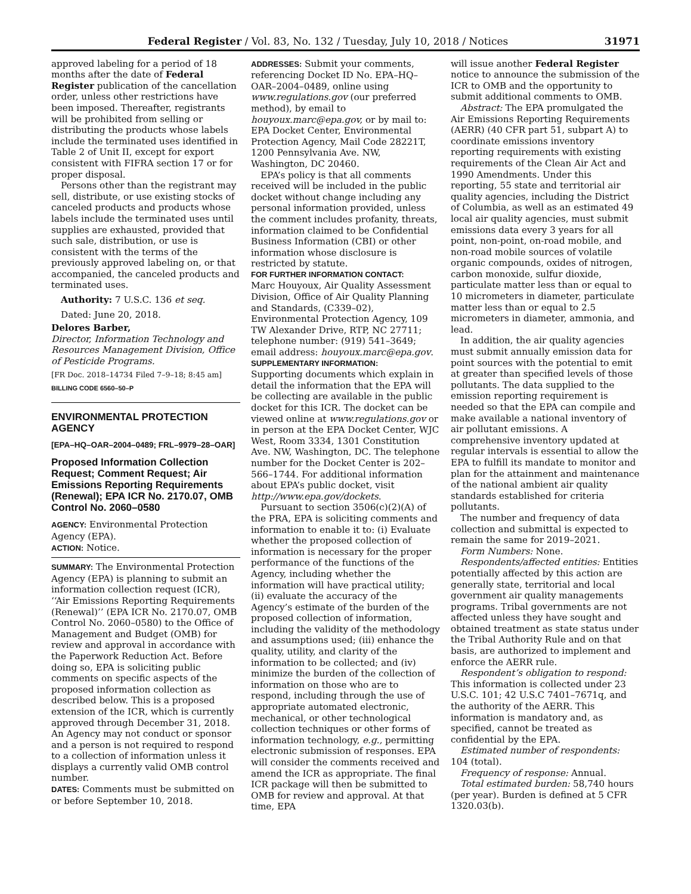Federal Register / Vol. 83, No. 132 / Tuesday, July 10, 2018 / Notices 31971
approved labeling for a period of 18 months after the date of Federal Register publication of the cancellation order, unless other restrictions have been imposed. Thereafter, registrants will be prohibited from selling or distributing the products whose labels include the terminated uses identified in Table 2 of Unit II, except for export consistent with FIFRA section 17 or for proper disposal.
Persons other than the registrant may sell, distribute, or use existing stocks of canceled products and products whose labels include the terminated uses until supplies are exhausted, provided that such sale, distribution, or use is consistent with the terms of the previously approved labeling on, or that accompanied, the canceled products and terminated uses.
Authority: 7 U.S.C. 136 et seq.
Dated: June 20, 2018.
Delores Barber,
Director, Information Technology and Resources Management Division, Office of Pesticide Programs.
[FR Doc. 2018–14734 Filed 7–9–18; 8:45 am]
BILLING CODE 6560–50–P
ENVIRONMENTAL PROTECTION AGENCY
[EPA–HQ–OAR–2004–0489; FRL–9979–28–OAR]
Proposed Information Collection Request; Comment Request; Air Emissions Reporting Requirements (Renewal); EPA ICR No. 2170.07, OMB Control No. 2060–0580
AGENCY: Environmental Protection Agency (EPA).
ACTION: Notice.
SUMMARY: The Environmental Protection Agency (EPA) is planning to submit an information collection request (ICR), ‘‘Air Emissions Reporting Requirements (Renewal)’’ (EPA ICR No. 2170.07, OMB Control No. 2060–0580) to the Office of Management and Budget (OMB) for review and approval in accordance with the Paperwork Reduction Act. Before doing so, EPA is soliciting public comments on specific aspects of the proposed information collection as described below. This is a proposed extension of the ICR, which is currently approved through December 31, 2018. An Agency may not conduct or sponsor and a person is not required to respond to a collection of information unless it displays a currently valid OMB control number.
DATES: Comments must be submitted on or before September 10, 2018.
ADDRESSES: Submit your comments, referencing Docket ID No. EPA–HQ–OAR–2004–0489, online using www.regulations.gov (our preferred method), by email to houyoux.marc@epa.gov, or by mail to: EPA Docket Center, Environmental Protection Agency, Mail Code 28221T, 1200 Pennsylvania Ave. NW, Washington, DC 20460.
EPA’s policy is that all comments received will be included in the public docket without change including any personal information provided, unless the comment includes profanity, threats, information claimed to be Confidential Business Information (CBI) or other information whose disclosure is restricted by statute.
FOR FURTHER INFORMATION CONTACT:
Marc Houyoux, Air Quality Assessment Division, Office of Air Quality Planning and Standards, (C339–02), Environmental Protection Agency, 109 TW Alexander Drive, RTP, NC 27711; telephone number: (919) 541–3649; email address: houyoux.marc@epa.gov.
SUPPLEMENTARY INFORMATION:
Supporting documents which explain in detail the information that the EPA will be collecting are available in the public docket for this ICR. The docket can be viewed online at www.regulations.gov or in person at the EPA Docket Center, WJC West, Room 3334, 1301 Constitution Ave. NW, Washington, DC. The telephone number for the Docket Center is 202–566–1744. For additional information about EPA’s public docket, visit http://www.epa.gov/dockets.
Pursuant to section 3506(c)(2)(A) of the PRA, EPA is soliciting comments and information to enable it to: (i) Evaluate whether the proposed collection of information is necessary for the proper performance of the functions of the Agency, including whether the information will have practical utility; (ii) evaluate the accuracy of the Agency’s estimate of the burden of the proposed collection of information, including the validity of the methodology and assumptions used; (iii) enhance the quality, utility, and clarity of the information to be collected; and (iv) minimize the burden of the collection of information on those who are to respond, including through the use of appropriate automated electronic, mechanical, or other technological collection techniques or other forms of information technology, e.g., permitting electronic submission of responses. EPA will consider the comments received and amend the ICR as appropriate. The final ICR package will then be submitted to OMB for review and approval. At that time, EPA
will issue another Federal Register notice to announce the submission of the ICR to OMB and the opportunity to submit additional comments to OMB.
Abstract: The EPA promulgated the Air Emissions Reporting Requirements (AERR) (40 CFR part 51, subpart A) to coordinate emissions inventory reporting requirements with existing requirements of the Clean Air Act and 1990 Amendments. Under this reporting, 55 state and territorial air quality agencies, including the District of Columbia, as well as an estimated 49 local air quality agencies, must submit emissions data every 3 years for all point, non-point, on-road mobile, and non-road mobile sources of volatile organic compounds, oxides of nitrogen, carbon monoxide, sulfur dioxide, particulate matter less than or equal to 10 micrometers in diameter, particulate matter less than or equal to 2.5 micrometers in diameter, ammonia, and lead.
In addition, the air quality agencies must submit annually emission data for point sources with the potential to emit at greater than specified levels of those pollutants. The data supplied to the emission reporting requirement is needed so that the EPA can compile and make available a national inventory of air pollutant emissions. A comprehensive inventory updated at regular intervals is essential to allow the EPA to fulfill its mandate to monitor and plan for the attainment and maintenance of the national ambient air quality standards established for criteria pollutants.
The number and frequency of data collection and submittal is expected to remain the same for 2019–2021.
Form Numbers: None.
Respondents/affected entities: Entities potentially affected by this action are generally state, territorial and local government air quality managements programs. Tribal governments are not affected unless they have sought and obtained treatment as state status under the Tribal Authority Rule and on that basis, are authorized to implement and enforce the AERR rule.
Respondent’s obligation to respond: This information is collected under 23 U.S.C. 101; 42 U.S.C 7401–7671q, and the authority of the AERR. This information is mandatory and, as specified, cannot be treated as confidential by the EPA.
Estimated number of respondents: 104 (total).
Frequency of response: Annual.
Total estimated burden: 58,740 hours (per year). Burden is defined at 5 CFR 1320.03(b).